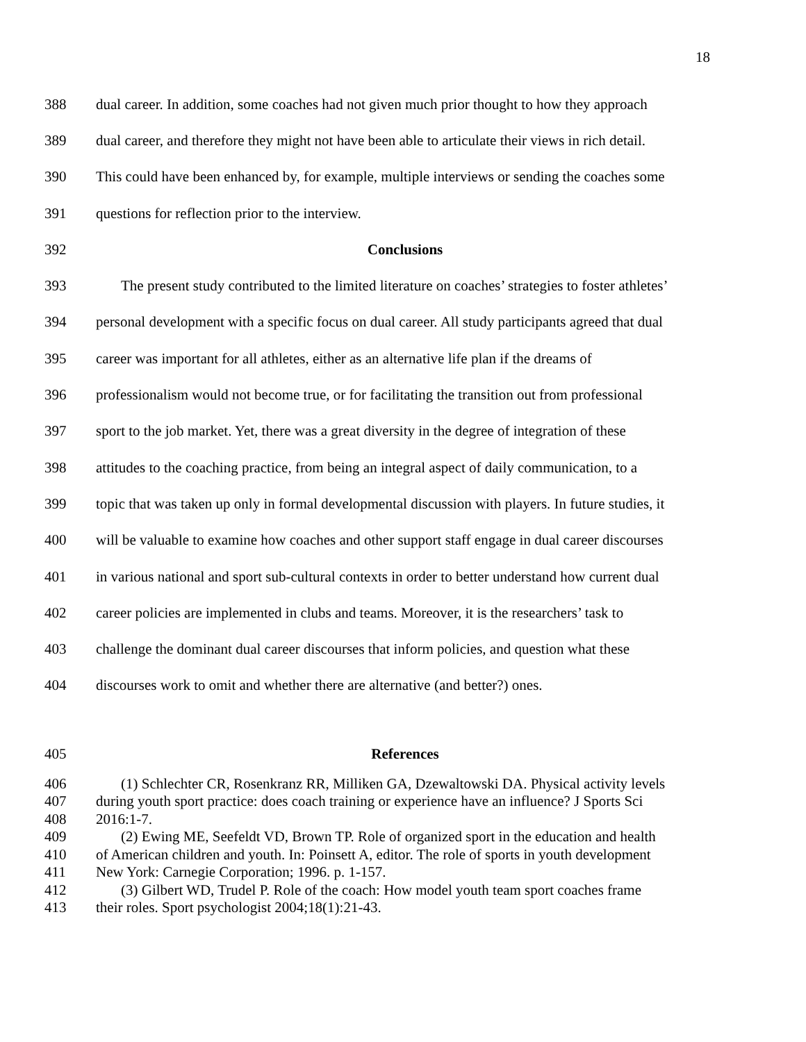18
388 dual career. In addition, some coaches had not given much prior thought to how they approach
389 dual career, and therefore they might not have been able to articulate their views in rich detail.
390 This could have been enhanced by, for example, multiple interviews or sending the coaches some
391 questions for reflection prior to the interview.
392 Conclusions
393 The present study contributed to the limited literature on coaches’ strategies to foster athletes’
394 personal development with a specific focus on dual career. All study participants agreed that dual
395 career was important for all athletes, either as an alternative life plan if the dreams of
396 professionalism would not become true, or for facilitating the transition out from professional
397 sport to the job market. Yet, there was a great diversity in the degree of integration of these
398 attitudes to the coaching practice, from being an integral aspect of daily communication, to a
399 topic that was taken up only in formal developmental discussion with players. In future studies, it
400 will be valuable to examine how coaches and other support staff engage in dual career discourses
401 in various national and sport sub-cultural contexts in order to better understand how current dual
402 career policies are implemented in clubs and teams. Moreover, it is the researchers’ task to
403 challenge the dominant dual career discourses that inform policies, and question what these
404 discourses work to omit and whether there are alternative (and better?) ones.
405 References
406 (1) Schlechter CR, Rosenkranz RR, Milliken GA, Dzewaltowski DA. Physical activity levels
407 during youth sport practice: does coach training or experience have an influence? J Sports Sci
408 2016:1-7.
409 (2) Ewing ME, Seefeldt VD, Brown TP. Role of organized sport in the education and health
410 of American children and youth. In: Poinsett A, editor. The role of sports in youth development
411 New York: Carnegie Corporation; 1996. p. 1-157.
412 (3) Gilbert WD, Trudel P. Role of the coach: How model youth team sport coaches frame
413 their roles. Sport psychologist 2004;18(1):21-43.